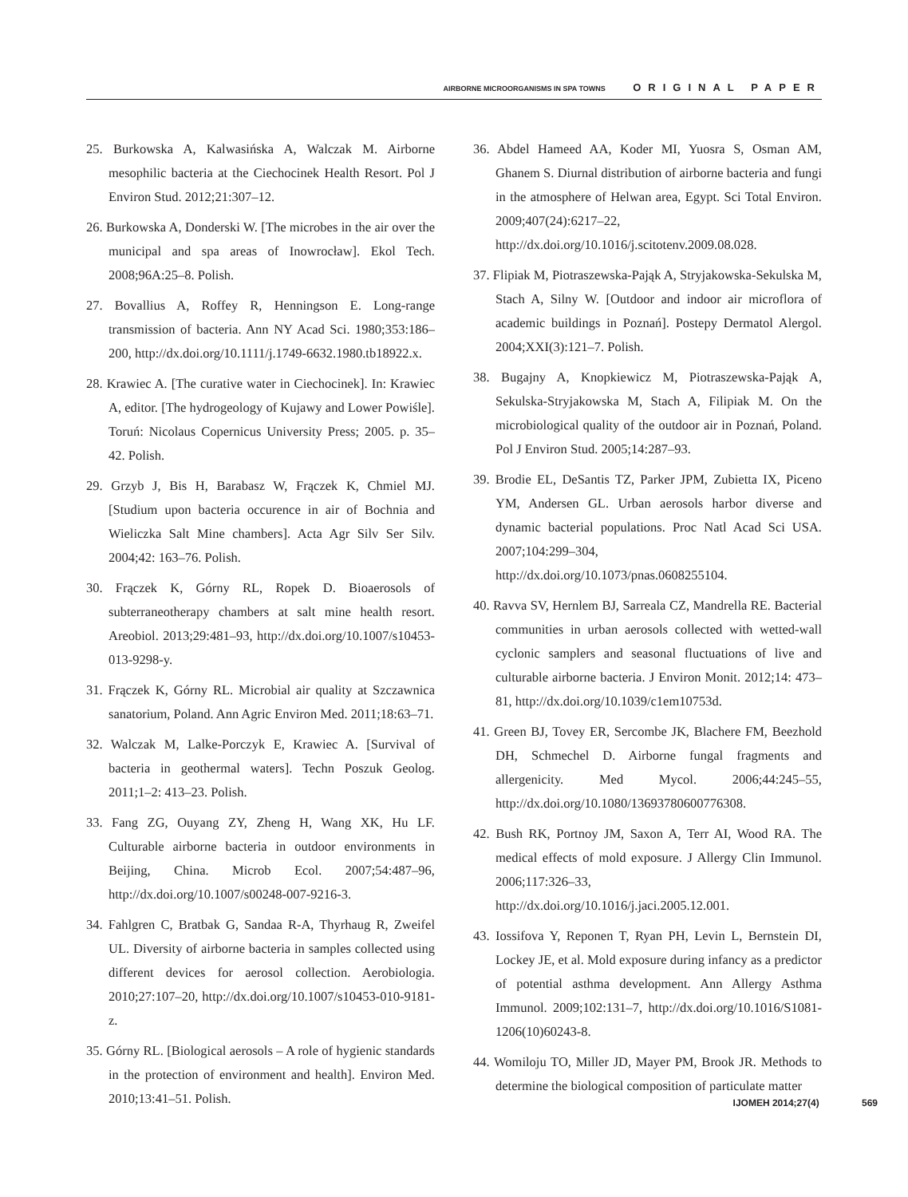AIRBORNE MICROORGANISMS IN SPA TOWNS ORIGINAL PAPER
25. Burkowska A, Kalwasińska A, Walczak M. Airborne mesophilic bacteria at the Ciechocinek Health Resort. Pol J Environ Stud. 2012;21:307–12.
26. Burkowska A, Donderski W. [The microbes in the air over the municipal and spa areas of Inowrocław]. Ekol Tech. 2008;96A:25–8. Polish.
27. Bovallius A, Roffey R, Henningson E. Long-range transmission of bacteria. Ann NY Acad Sci. 1980;353:186–200, http://dx.doi.org/10.1111/j.1749-6632.1980.tb18922.x.
28. Krawiec A. [The curative water in Ciechocinek]. In: Krawiec A, editor. [The hydrogeology of Kujawy and Lower Powiśle]. Toruń: Nicolaus Copernicus University Press; 2005. p. 35–42. Polish.
29. Grzyb J, Bis H, Barabasz W, Frączek K, Chmiel MJ. [Studium upon bacteria occurence in air of Bochnia and Wieliczka Salt Mine chambers]. Acta Agr Silv Ser Silv. 2004;42: 163–76. Polish.
30. Frączek K, Górny RL, Ropek D. Bioaerosols of subterraneotherapy chambers at salt mine health resort. Areobiol. 2013;29:481–93, http://dx.doi.org/10.1007/s10453-013-9298-y.
31. Frączek K, Górny RL. Microbial air quality at Szczawnica sanatorium, Poland. Ann Agric Environ Med. 2011;18:63–71.
32. Walczak M, Lalke-Porczyk E, Krawiec A. [Survival of bacteria in geothermal waters]. Techn Poszuk Geolog. 2011;1–2: 413–23. Polish.
33. Fang ZG, Ouyang ZY, Zheng H, Wang XK, Hu LF. Culturable airborne bacteria in outdoor environments in Beijing, China. Microb Ecol. 2007;54:487–96, http://dx.doi.org/10.1007/s00248-007-9216-3.
34. Fahlgren C, Bratbak G, Sandaa R-A, Thyrhaug R, Zweifel UL. Diversity of airborne bacteria in samples collected using different devices for aerosol collection. Aerobiologia. 2010;27:107–20, http://dx.doi.org/10.1007/s10453-010-9181-z.
35. Górny RL. [Biological aerosols – A role of hygienic standards in the protection of environment and health]. Environ Med. 2010;13:41–51. Polish.
36. Abdel Hameed AA, Koder MI, Yuosra S, Osman AM, Ghanem S. Diurnal distribution of airborne bacteria and fungi in the atmosphere of Helwan area, Egypt. Sci Total Environ. 2009;407(24):6217–22, http://dx.doi.org/10.1016/j.scitotenv.2009.08.028.
37. Flipiak M, Piotraszewska-Pająk A, Stryjakowska-Sekulska M, Stach A, Silny W. [Outdoor and indoor air microflora of academic buildings in Poznań]. Postepy Dermatol Alergol. 2004;XXI(3):121–7. Polish.
38. Bugajny A, Knopkiewicz M, Piotraszewska-Pająk A, Sekulska-Stryjakowska M, Stach A, Filipiak M. On the microbiological quality of the outdoor air in Poznań, Poland. Pol J Environ Stud. 2005;14:287–93.
39. Brodie EL, DeSantis TZ, Parker JPM, Zubietta IX, Piceno YM, Andersen GL. Urban aerosols harbor diverse and dynamic bacterial populations. Proc Natl Acad Sci USA. 2007;104:299–304, http://dx.doi.org/10.1073/pnas.0608255104.
40. Ravva SV, Hernlem BJ, Sarreala CZ, Mandrella RE. Bacterial communities in urban aerosols collected with wetted-wall cyclonic samplers and seasonal fluctuations of live and culturable airborne bacteria. J Environ Monit. 2012;14: 473–81, http://dx.doi.org/10.1039/c1em10753d.
41. Green BJ, Tovey ER, Sercombe JK, Blachere FM, Beezhold DH, Schmechel D. Airborne fungal fragments and allergenicity. Med Mycol. 2006;44:245–55, http://dx.doi.org/10.1080/13693780600776308.
42. Bush RK, Portnoy JM, Saxon A, Terr AI, Wood RA. The medical effects of mold exposure. J Allergy Clin Immunol. 2006;117:326–33, http://dx.doi.org/10.1016/j.jaci.2005.12.001.
43. Iossifova Y, Reponen T, Ryan PH, Levin L, Bernstein DI, Lockey JE, et al. Mold exposure during infancy as a predictor of potential asthma development. Ann Allergy Asthma Immunol. 2009;102:131–7, http://dx.doi.org/10.1016/S1081-1206(10)60243-8.
44. Womiloju TO, Miller JD, Mayer PM, Brook JR. Methods to determine the biological composition of particulate matter
IJOMEH 2014;27(4) 569